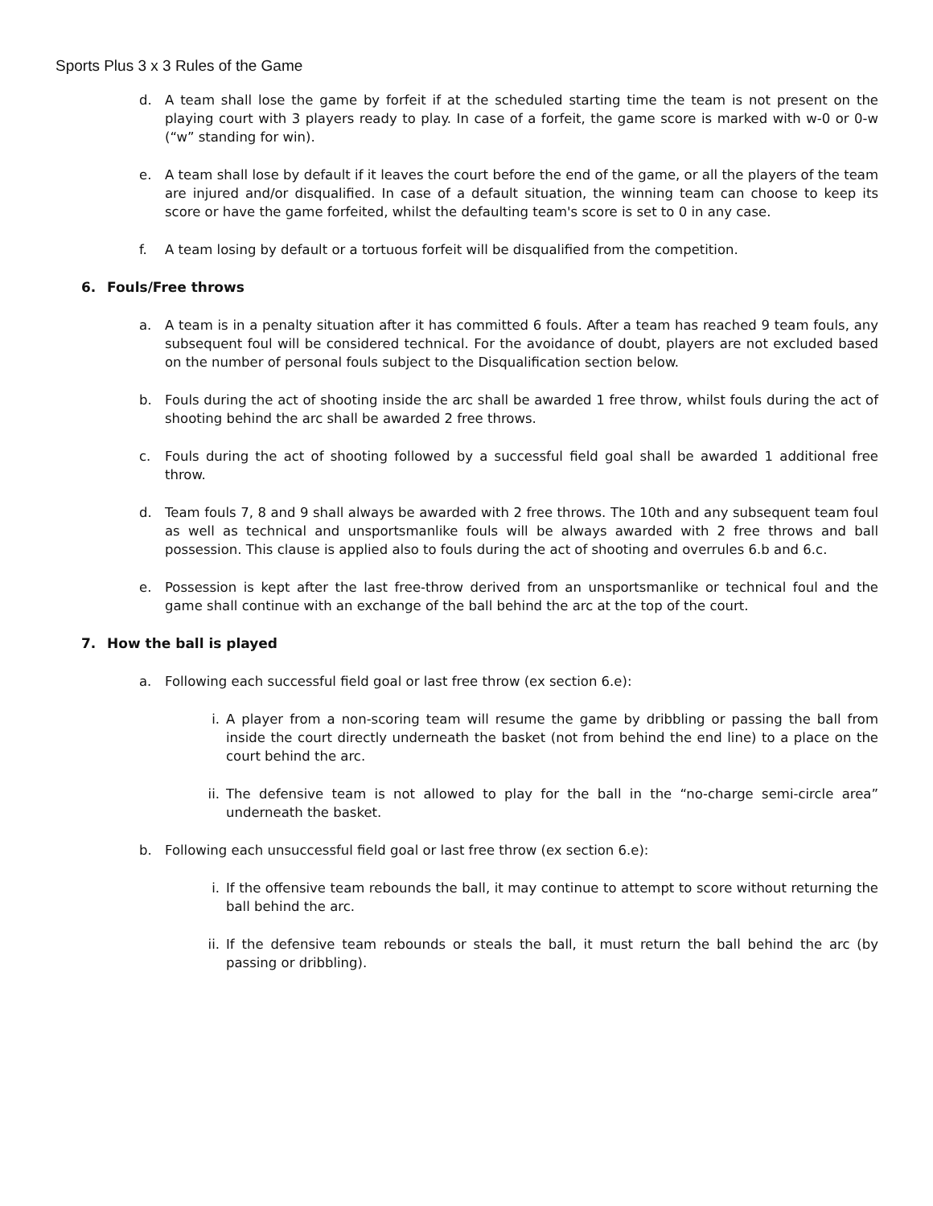Sports Plus 3 x 3 Rules of the Game
d. A team shall lose the game by forfeit if at the scheduled starting time the team is not present on the playing court with 3 players ready to play. In case of a forfeit, the game score is marked with w-0 or 0-w (“w” standing for win).
e. A team shall lose by default if it leaves the court before the end of the game, or all the players of the team are injured and/or disqualified. In case of a default situation, the winning team can choose to keep its score or have the game forfeited, whilst the defaulting team's score is set to 0 in any case.
f. A team losing by default or a tortuous forfeit will be disqualified from the competition.
6. Fouls/Free throws
a. A team is in a penalty situation after it has committed 6 fouls. After a team has reached 9 team fouls, any subsequent foul will be considered technical. For the avoidance of doubt, players are not excluded based on the number of personal fouls subject to the Disqualification section below.
b. Fouls during the act of shooting inside the arc shall be awarded 1 free throw, whilst fouls during the act of shooting behind the arc shall be awarded 2 free throws.
c. Fouls during the act of shooting followed by a successful field goal shall be awarded 1 additional free throw.
d. Team fouls 7, 8 and 9 shall always be awarded with 2 free throws. The 10th and any subsequent team foul as well as technical and unsportsmanlike fouls will be always awarded with 2 free throws and ball possession. This clause is applied also to fouls during the act of shooting and overrules 6.b and 6.c.
e. Possession is kept after the last free-throw derived from an unsportsmanlike or technical foul and the game shall continue with an exchange of the ball behind the arc at the top of the court.
7. How the ball is played
a. Following each successful field goal or last free throw (ex section 6.e):
i. A player from a non-scoring team will resume the game by dribbling or passing the ball from inside the court directly underneath the basket (not from behind the end line) to a place on the court behind the arc.
ii. The defensive team is not allowed to play for the ball in the “no-charge semi-circle area” underneath the basket.
b. Following each unsuccessful field goal or last free throw (ex section 6.e):
i. If the offensive team rebounds the ball, it may continue to attempt to score without returning the ball behind the arc.
ii. If the defensive team rebounds or steals the ball, it must return the ball behind the arc (by passing or dribbling).